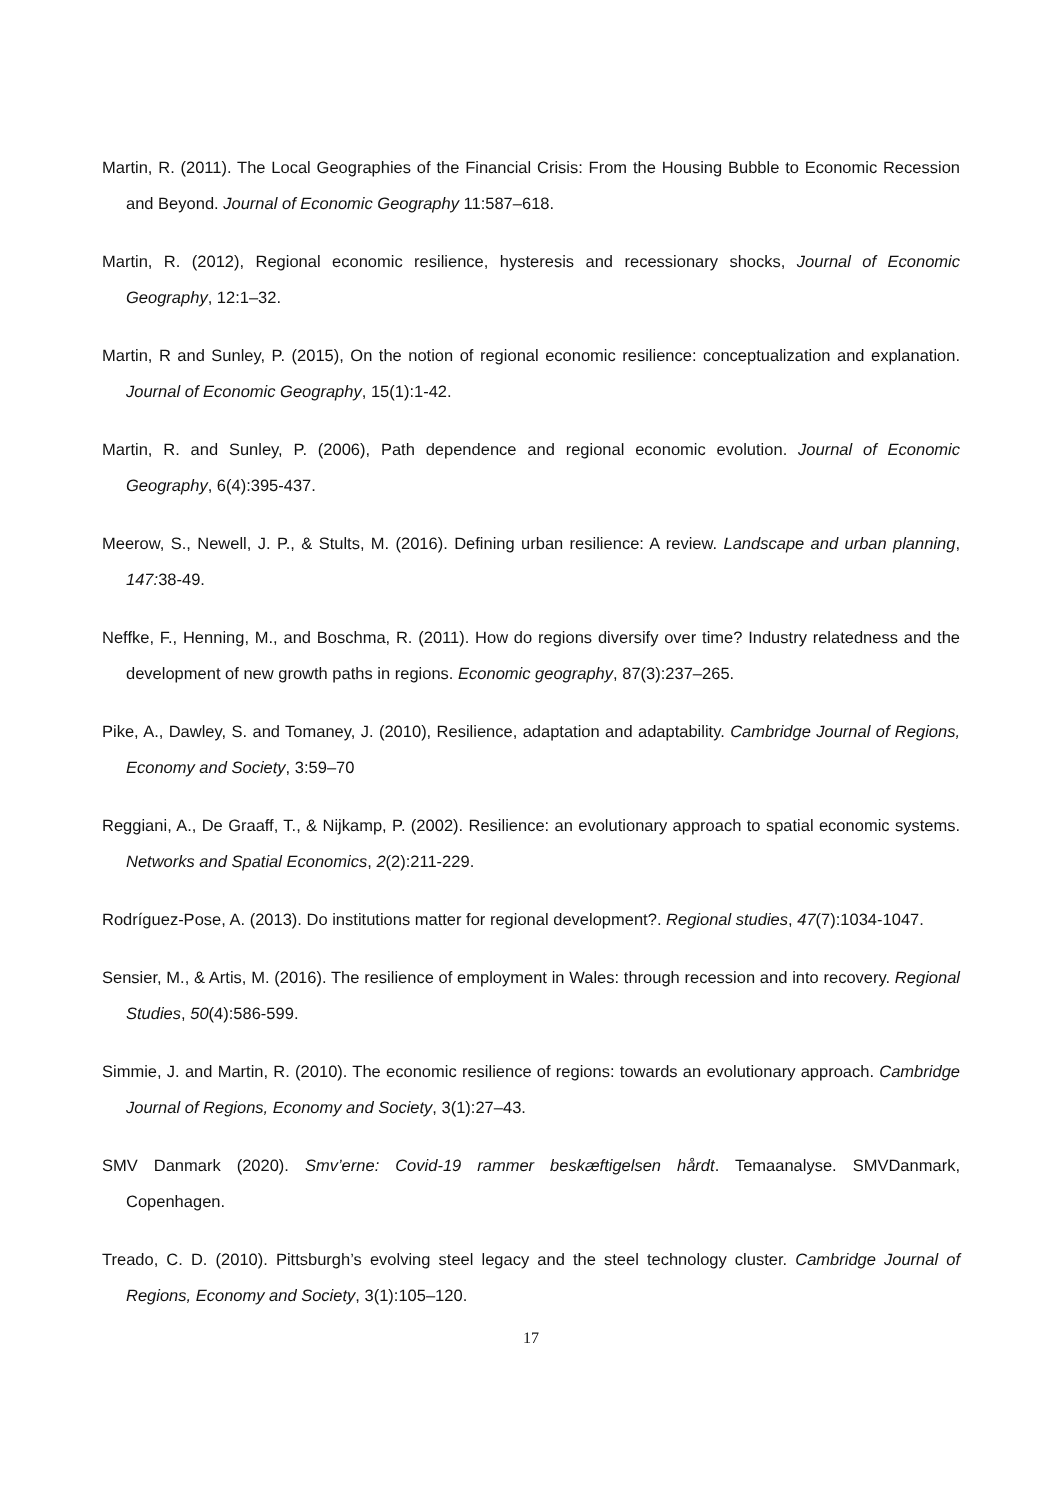Martin, R. (2011). The Local Geographies of the Financial Crisis: From the Housing Bubble to Economic Recession and Beyond. Journal of Economic Geography 11:587–618.
Martin, R. (2012), Regional economic resilience, hysteresis and recessionary shocks, Journal of Economic Geography, 12:1–32.
Martin, R and Sunley, P. (2015), On the notion of regional economic resilience: conceptualization and explanation. Journal of Economic Geography, 15(1):1-42.
Martin, R. and Sunley, P. (2006), Path dependence and regional economic evolution. Journal of Economic Geography, 6(4):395-437.
Meerow, S., Newell, J. P., & Stults, M. (2016). Defining urban resilience: A review. Landscape and urban planning, 147: 38-49.
Neffke, F., Henning, M., and Boschma, R. (2011). How do regions diversify over time? Industry relatedness and the development of new growth paths in regions. Economic geography, 87(3):237–265.
Pike, A., Dawley, S. and Tomaney, J. (2010), Resilience, adaptation and adaptability. Cambridge Journal of Regions, Economy and Society, 3:59–70
Reggiani, A., De Graaff, T., & Nijkamp, P. (2002). Resilience: an evolutionary approach to spatial economic systems. Networks and Spatial Economics, 2(2):211-229.
Rodríguez-Pose, A. (2013). Do institutions matter for regional development?. Regional studies, 47(7):1034-1047.
Sensier, M., & Artis, M. (2016). The resilience of employment in Wales: through recession and into recovery. Regional Studies, 50(4):586-599.
Simmie, J. and Martin, R. (2010). The economic resilience of regions: towards an evolutionary approach. Cambridge Journal of Regions, Economy and Society, 3(1):27–43.
SMV Danmark (2020). Smv’erne: Covid-19 rammer beskæftigelsen hårdt. Temaanalyse. SMVDanmark, Copenhagen.
Treado, C. D. (2010). Pittsburgh’s evolving steel legacy and the steel technology cluster. Cambridge Journal of Regions, Economy and Society, 3(1):105–120.
17